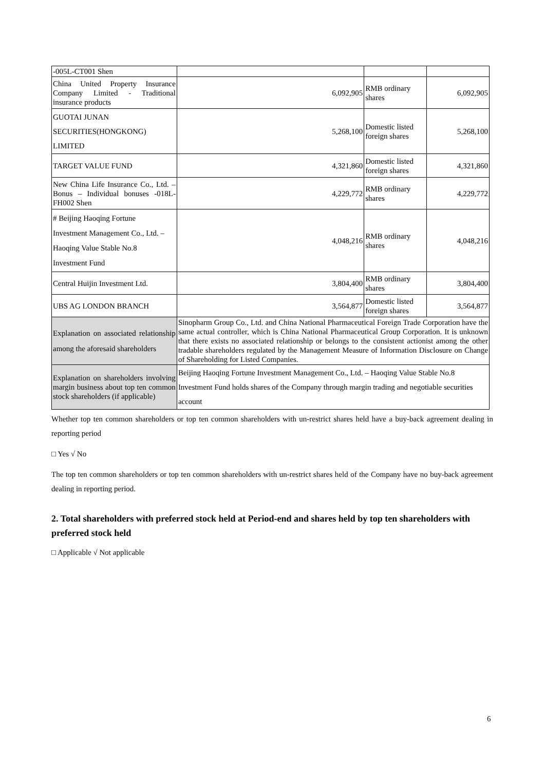| -005L-CT001 Shen | | | |
| China United Property Insurance Company Limited - Traditional insurance products | 6,092,905 | RMB ordinary shares | 6,092,905 |
| GUOTAI JUNAN SECURITIES(HONGKONG) LIMITED | 5,268,100 | Domestic listed foreign shares | 5,268,100 |
| TARGET VALUE FUND | 4,321,860 | Domestic listed foreign shares | 4,321,860 |
| New China Life Insurance Co., Ltd. – Bonus – Individual bonuses -018L-FH002 Shen | 4,229,772 | RMB ordinary shares | 4,229,772 |
| # Beijing Haoqing Fortune Investment Management Co., Ltd. – Haoqing Value Stable No.8 Investment Fund | 4,048,216 | RMB ordinary shares | 4,048,216 |
| Central Huijin Investment Ltd. | 3,804,400 | RMB ordinary shares | 3,804,400 |
| UBS AG LONDON BRANCH | 3,564,877 | Domestic listed foreign shares | 3,564,877 |
| Explanation on associated relationship among the aforesaid shareholders | Sinopharm Group Co., Ltd. and China National Pharmaceutical Foreign Trade Corporation have the same actual controller, which is China National Pharmaceutical Group Corporation. It is unknown that there exists no associated relationship or belongs to the consistent actionist among the other tradable shareholders regulated by the Management Measure of Information Disclosure on Change of Shareholding for Listed Companies. | | |
| Explanation on shareholders involving margin business about top ten common stock shareholders (if applicable) | Beijing Haoqing Fortune Investment Management Co., Ltd. – Haoqing Value Stable No.8 Investment Fund holds shares of the Company through margin trading and negotiable securities account | | |
Whether top ten common shareholders or top ten common shareholders with un-restrict shares held have a buy-back agreement dealing in reporting period
□ Yes √ No
The top ten common shareholders or top ten common shareholders with un-restrict shares held of the Company have no buy-back agreement dealing in reporting period.
2. Total shareholders with preferred stock held at Period-end and shares held by top ten shareholders with preferred stock held
□ Applicable √ Not applicable
6